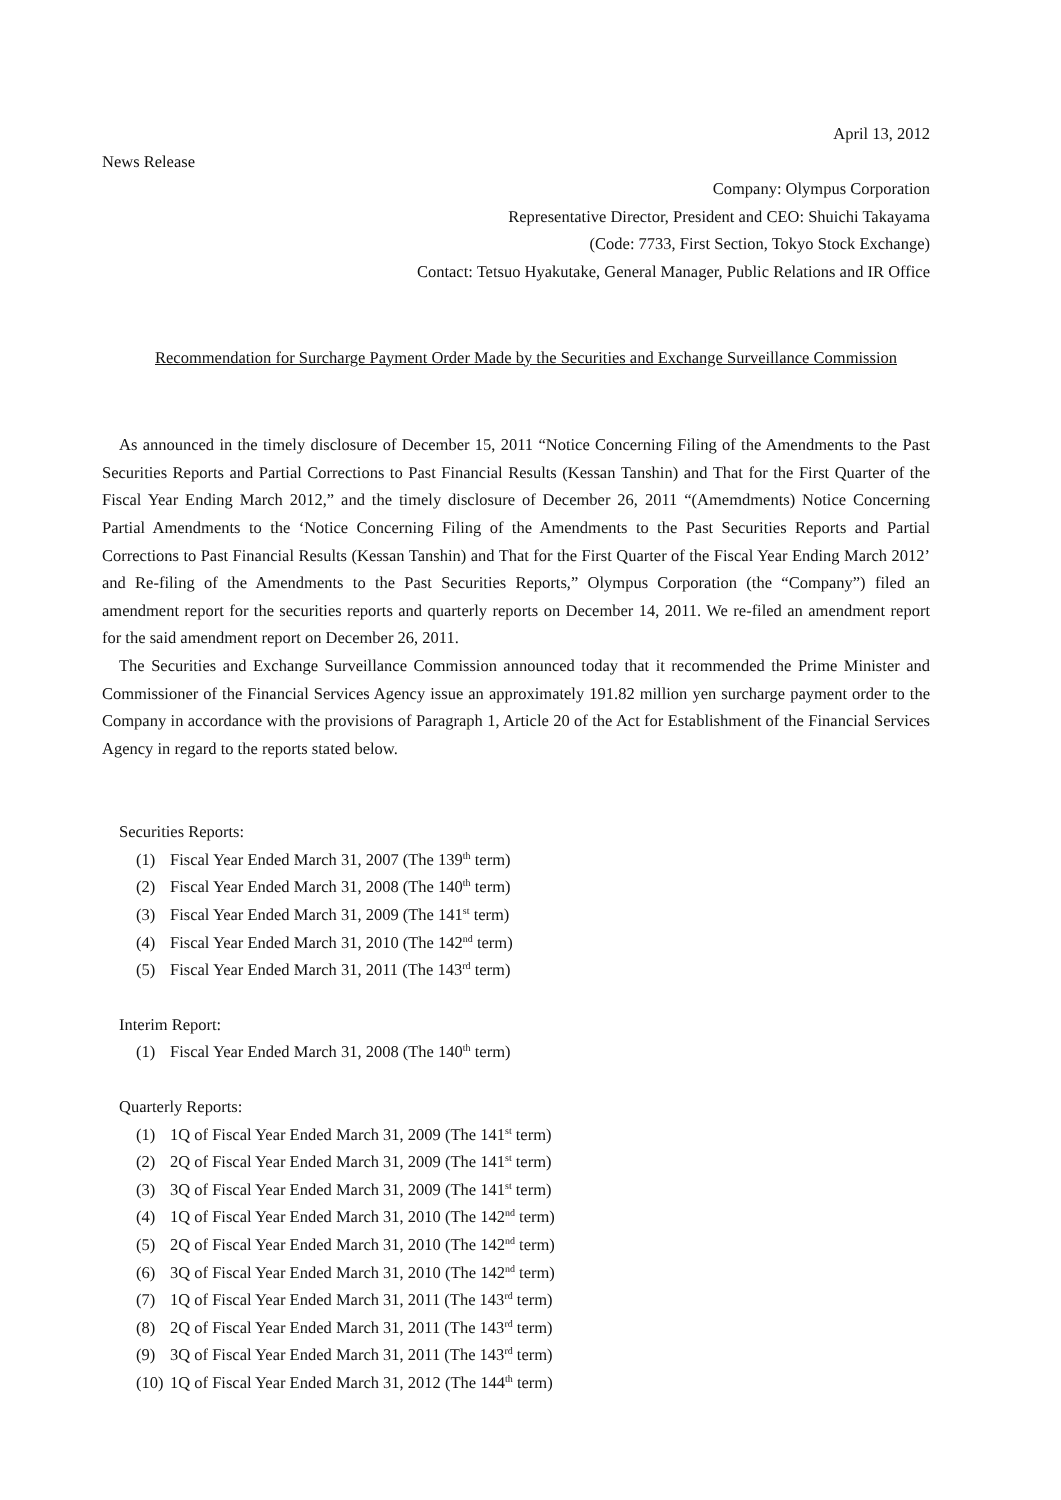April 13, 2012
News Release
Company: Olympus Corporation
Representative Director, President and CEO: Shuichi Takayama
(Code: 7733, First Section, Tokyo Stock Exchange)
Contact: Tetsuo Hyakutake, General Manager, Public Relations and IR Office
Recommendation for Surcharge Payment Order Made by the Securities and Exchange Surveillance Commission
As announced in the timely disclosure of December 15, 2011 “Notice Concerning Filing of the Amendments to the Past Securities Reports and Partial Corrections to Past Financial Results (Kessan Tanshin) and That for the First Quarter of the Fiscal Year Ending March 2012,” and the timely disclosure of December 26, 2011 “(Amemdments) Notice Concerning Partial Amendments to the ‘Notice Concerning Filing of the Amendments to the Past Securities Reports and Partial Corrections to Past Financial Results (Kessan Tanshin) and That for the First Quarter of the Fiscal Year Ending March 2012’ and Re-filing of the Amendments to the Past Securities Reports,” Olympus Corporation (the “Company”) filed an amendment report for the securities reports and quarterly reports on December 14, 2011. We re-filed an amendment report for the said amendment report on December 26, 2011.
The Securities and Exchange Surveillance Commission announced today that it recommended the Prime Minister and Commissioner of the Financial Services Agency issue an approximately 191.82 million yen surcharge payment order to the Company in accordance with the provisions of Paragraph 1, Article 20 of the Act for Establishment of the Financial Services Agency in regard to the reports stated below.
Securities Reports:
(1) Fiscal Year Ended March 31, 2007 (The 139<sup>th</sup> term)
(2) Fiscal Year Ended March 31, 2008 (The 140<sup>th</sup> term)
(3) Fiscal Year Ended March 31, 2009 (The 141<sup>st</sup> term)
(4) Fiscal Year Ended March 31, 2010 (The 142<sup>nd</sup> term)
(5) Fiscal Year Ended March 31, 2011 (The 143<sup>rd</sup> term)
Interim Report:
(1) Fiscal Year Ended March 31, 2008 (The 140<sup>th</sup> term)
Quarterly Reports:
(1) 1Q of Fiscal Year Ended March 31, 2009 (The 141<sup>st</sup> term)
(2) 2Q of Fiscal Year Ended March 31, 2009 (The 141<sup>st</sup> term)
(3) 3Q of Fiscal Year Ended March 31, 2009 (The 141<sup>st</sup> term)
(4) 1Q of Fiscal Year Ended March 31, 2010 (The 142<sup>nd</sup> term)
(5) 2Q of Fiscal Year Ended March 31, 2010 (The 142<sup>nd</sup> term)
(6) 3Q of Fiscal Year Ended March 31, 2010 (The 142<sup>nd</sup> term)
(7) 1Q of Fiscal Year Ended March 31, 2011 (The 143<sup>rd</sup> term)
(8) 2Q of Fiscal Year Ended March 31, 2011 (The 143<sup>rd</sup> term)
(9) 3Q of Fiscal Year Ended March 31, 2011 (The 143<sup>rd</sup> term)
(10) 1Q of Fiscal Year Ended March 31, 2012 (The 144<sup>th</sup> term)